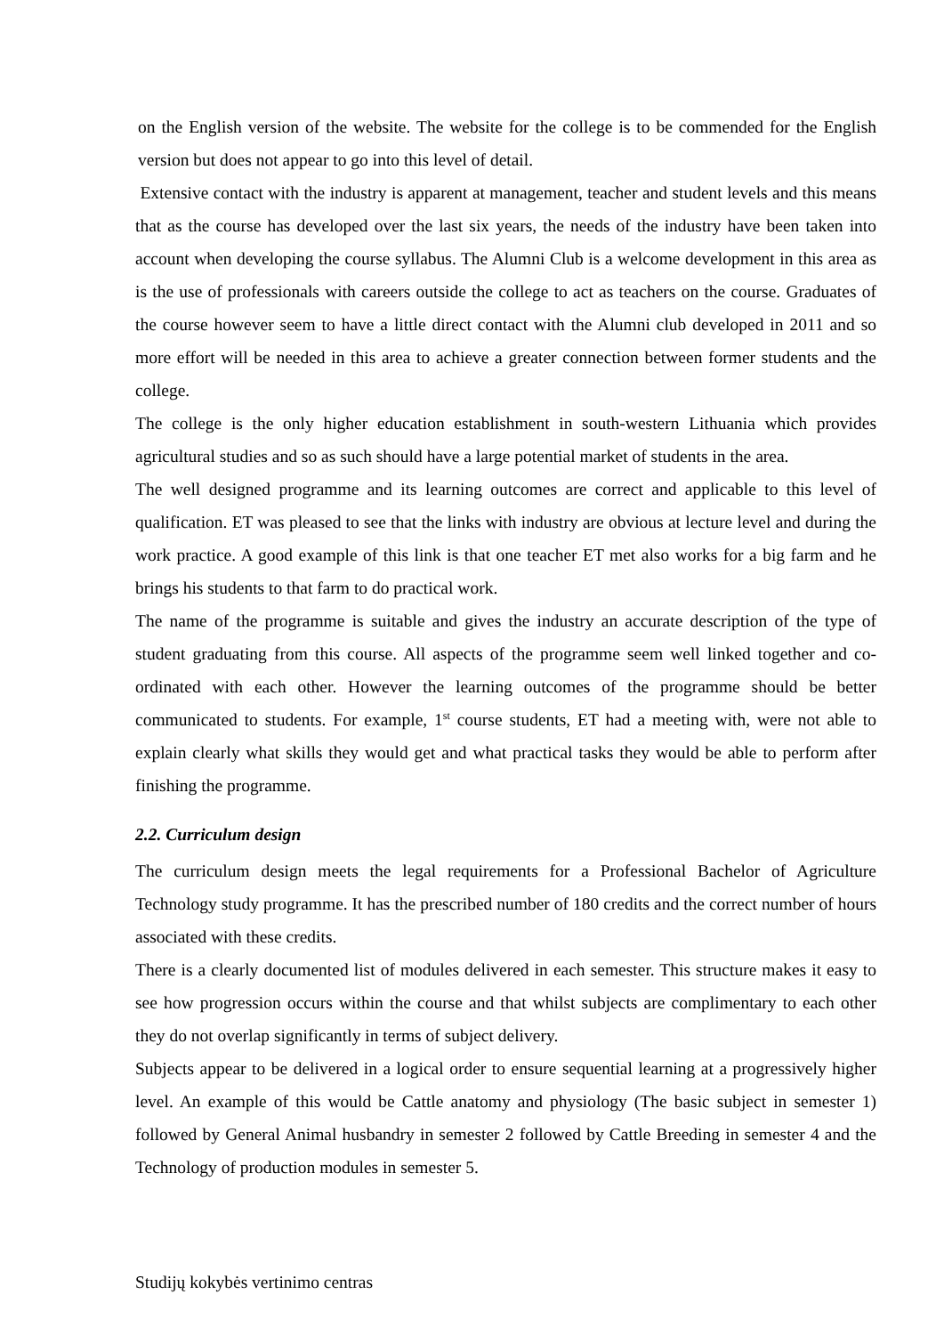on the English version of the website. The website for the college is to be commended for the English version but does not appear to go into this level of detail.
Extensive contact with the industry is apparent at management, teacher and student levels and this means that as the course has developed over the last six years, the needs of the industry have been taken into account when developing the course syllabus. The Alumni Club is a welcome development in this area as is the use of professionals with careers outside the college to act as teachers on the course. Graduates of the course however seem to have a little direct contact with the Alumni club developed in 2011 and so more effort will be needed in this area to achieve a greater connection between former students and the college.
The college is the only higher education establishment in south-western Lithuania which provides agricultural studies and so as such should have a large potential market of students in the area.
The well designed programme and its learning outcomes are correct and applicable to this level of qualification. ET was pleased to see that the links with industry are obvious at lecture level and during the work practice. A good example of this link is that one teacher ET met also works for a big farm and he brings his students to that farm to do practical work.
The name of the programme is suitable and gives the industry an accurate description of the type of student graduating from this course. All aspects of the programme seem well linked together and co-ordinated with each other. However the learning outcomes of the programme should be better communicated to students. For example, 1<sup>st</sup> course students, ET had a meeting with, were not able to explain clearly what skills they would get and what practical tasks they would be able to perform after finishing the programme.
2.2. Curriculum design
The curriculum design meets the legal requirements for a Professional Bachelor of Agriculture Technology study programme. It has the prescribed number of 180 credits and the correct number of hours associated with these credits.
There is a clearly documented list of modules delivered in each semester. This structure makes it easy to see how progression occurs within the course and that whilst subjects are complimentary to each other they do not overlap significantly in terms of subject delivery.
Subjects appear to be delivered in a logical order to ensure sequential learning at a progressively higher level. An example of this would be Cattle anatomy and physiology (The basic subject in semester 1) followed by General Animal husbandry in semester 2 followed by Cattle Breeding in semester 4 and the Technology of production modules in semester 5.
Studijų kokybės vertinimo centras